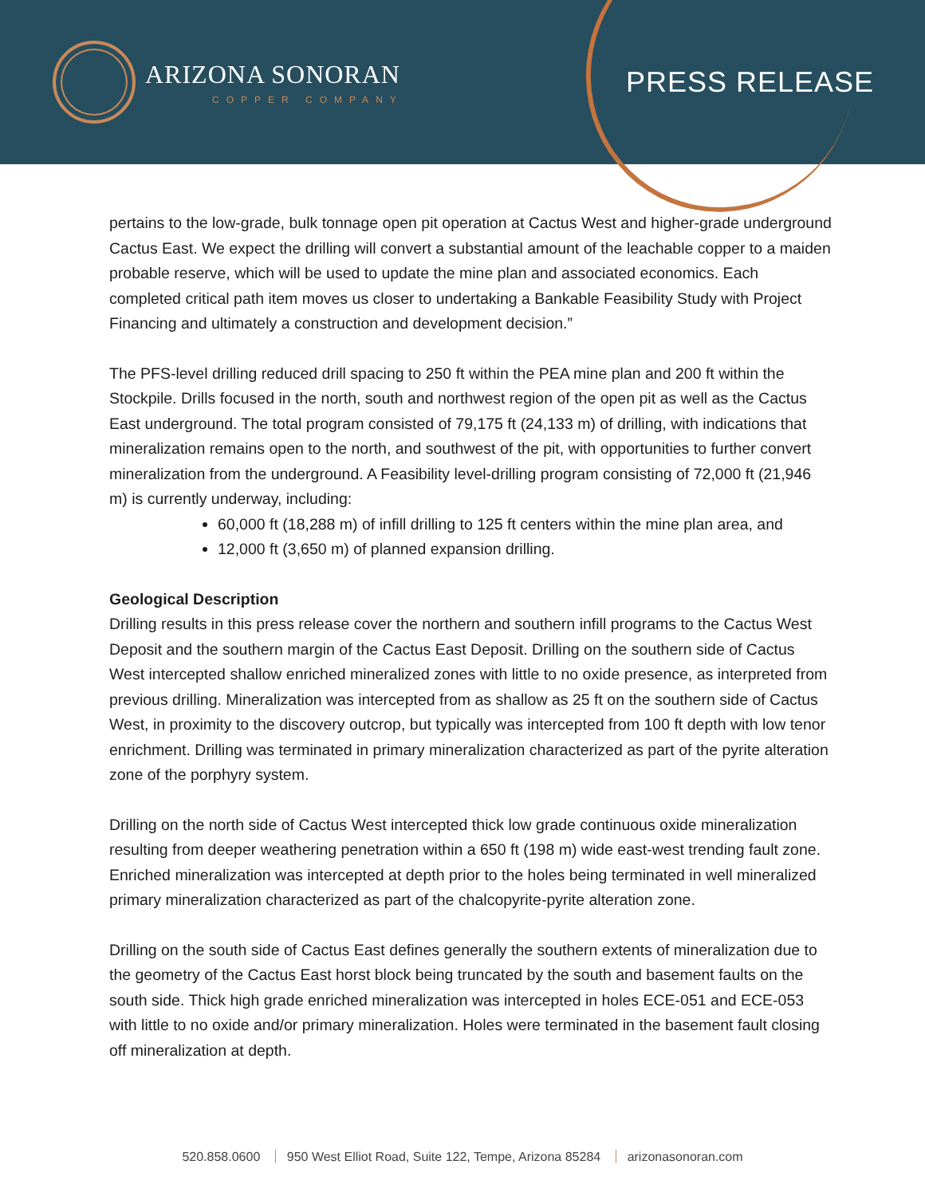ARIZONA SONORAN
COPPER COMPANY
PRESS RELEASE
pertains to the low-grade, bulk tonnage open pit operation at Cactus West and higher-grade underground Cactus East. We expect the drilling will convert a substantial amount of the leachable copper to a maiden probable reserve, which will be used to update the mine plan and associated economics. Each completed critical path item moves us closer to undertaking a Bankable Feasibility Study with Project Financing and ultimately a construction and development decision.”
The PFS-level drilling reduced drill spacing to 250 ft within the PEA mine plan and 200 ft within the Stockpile. Drills focused in the north, south and northwest region of the open pit as well as the Cactus East underground. The total program consisted of 79,175 ft (24,133 m) of drilling, with indications that mineralization remains open to the north, and southwest of the pit, with opportunities to further convert mineralization from the underground. A Feasibility level-drilling program consisting of 72,000 ft (21,946 m) is currently underway, including:
60,000 ft (18,288 m) of infill drilling to 125 ft centers within the mine plan area, and
12,000 ft (3,650 m) of planned expansion drilling.
Geological Description
Drilling results in this press release cover the northern and southern infill programs to the Cactus West Deposit and the southern margin of the Cactus East Deposit. Drilling on the southern side of Cactus West intercepted shallow enriched mineralized zones with little to no oxide presence, as interpreted from previous drilling. Mineralization was intercepted from as shallow as 25 ft on the southern side of Cactus West, in proximity to the discovery outcrop, but typically was intercepted from 100 ft depth with low tenor enrichment. Drilling was terminated in primary mineralization characterized as part of the pyrite alteration zone of the porphyry system.
Drilling on the north side of Cactus West intercepted thick low grade continuous oxide mineralization resulting from deeper weathering penetration within a 650 ft (198 m) wide east-west trending fault zone. Enriched mineralization was intercepted at depth prior to the holes being terminated in well mineralized primary mineralization characterized as part of the chalcopyrite-pyrite alteration zone.
Drilling on the south side of Cactus East defines generally the southern extents of mineralization due to the geometry of the Cactus East horst block being truncated by the south and basement faults on the south side. Thick high grade enriched mineralization was intercepted in holes ECE-051 and ECE-053 with little to no oxide and/or primary mineralization. Holes were terminated in the basement fault closing off mineralization at depth.
520.858.0600 950 West Elliot Road, Suite 122, Tempe, Arizona 85284 arizonasonoran.com